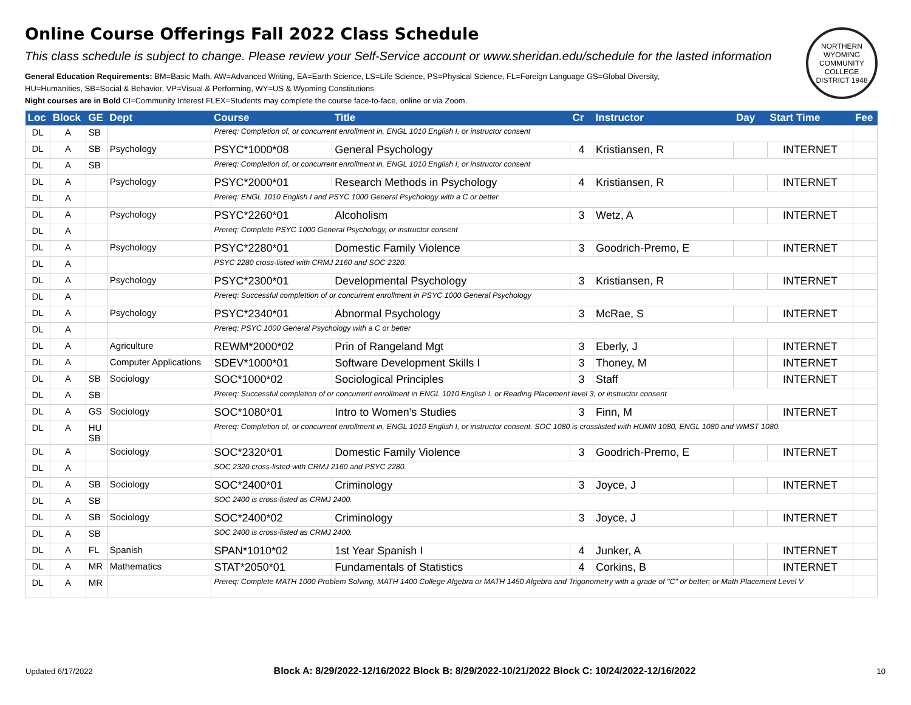NORTHERN WYOMING COMMUNITY COLLEGE DISTRICT 1948
Online Course Offerings Fall 2022 Class Schedule
This class schedule is subject to change. Please review your Self-Service account or www.sheridan.edu/schedule for the lasted information
General Education Requirements: BM=Basic Math, AW=Advanced Writing, EA=Earth Science, LS=Life Science, PS=Physical Science, FL=Foreign Language GS=Global Diversity,
HU=Humanities, SB=Social & Behavior, VP=Visual & Performing, WY=US & Wyoming Constitutions
Night courses are in Bold CI=Community Interest FLEX=Students may complete the course face-to-face, online or via Zoom.
| Loc | Block | GE | Dept | Course | Title | Cr | Instructor | Day | Start Time | Fee |
| --- | --- | --- | --- | --- | --- | --- | --- | --- | --- | --- |
| DL | A | SB | | Prereq: Completion of, or concurrent enrollment in, ENGL 1010 English I, or instructor consent | | | | | | |
| DL | A | SB | Psychology | PSYC*1000*08 | General Psychology | 4 | Kristiansen, R | | INTERNET | |
| DL | A | SB | | Prereq: Completion of, or concurrent enrollment in, ENGL 1010 English I, or instructor consent | | | | | | |
| DL | A | | Psychology | PSYC*2000*01 | Research Methods in Psychology | 4 | Kristiansen, R | | INTERNET | |
| DL | A | | | Prereq: ENGL 1010 English I and PSYC 1000 General Psychology with a C or better | | | | | | |
| DL | A | | Psychology | PSYC*2260*01 | Alcoholism | 3 | Wetz, A | | INTERNET | |
| DL | A | | | Prereq: Complete PSYC 1000 General Psychology, or instructor consent | | | | | | |
| DL | A | | Psychology | PSYC*2280*01 | Domestic Family Violence | 3 | Goodrich-Premo, E | | INTERNET | |
| DL | A | | | PSYC 2280 cross-listed with CRMJ 2160 and SOC 2320. | | | | | | |
| DL | A | | Psychology | PSYC*2300*01 | Developmental Psychology | 3 | Kristiansen, R | | INTERNET | |
| DL | A | | | Prereq: Successful complettion of or concurrent enrollment in PSYC 1000 General Psychology | | | | | | |
| DL | A | | Psychology | PSYC*2340*01 | Abnormal Psychology | 3 | McRae, S | | INTERNET | |
| DL | A | | | Prereq: PSYC 1000 General Psychology with a C or better | | | | | | |
| DL | A | | Agriculture | REWM*2000*02 | Prin of Rangeland Mgt | 3 | Eberly, J | | INTERNET | |
| DL | A | | Computer Applications | SDEV*1000*01 | Software Development Skills I | 3 | Thoney, M | | INTERNET | |
| DL | A | SB | Sociology | SOC*1000*02 | Sociological Principles | 3 | Staff | | INTERNET | |
| DL | A | SB | | Prereq: Successful completion of or concurrent enrollment in ENGL 1010 English I, or Reading Placement level 3, or instructor consent | | | | | | |
| DL | A | GS | Sociology | SOC*1080*01 | Intro to Women's Studies | 3 | Finn, M | | INTERNET | |
| DL | A | HU SB | | Prereq: Completion of, or concurrent enrollment in, ENGL 1010 English I, or instructor consent. SOC 1080 is crosslisted with HUMN 1080, ENGL 1080 and WMST 1080. | | | | | | |
| DL | A | | Sociology | SOC*2320*01 | Domestic Family Violence | 3 | Goodrich-Premo, E | | INTERNET | |
| DL | A | | | SOC 2320 cross-listed with CRMJ 2160 and PSYC 2280. | | | | | | |
| DL | A | SB | Sociology | SOC*2400*01 | Criminology | 3 | Joyce, J | | INTERNET | |
| DL | A | SB | | SOC 2400 is cross-listed as CRMJ 2400. | | | | | | |
| DL | A | SB | Sociology | SOC*2400*02 | Criminology | 3 | Joyce, J | | INTERNET | |
| DL | A | SB | | SOC 2400 is cross-listed as CRMJ 2400. | | | | | | |
| DL | A | FL | Spanish | SPAN*1010*02 | 1st Year Spanish I | 4 | Junker, A | | INTERNET | |
| DL | A | MR | Mathematics | STAT*2050*01 | Fundamentals of Statistics | 4 | Corkins, B | | INTERNET | |
| DL | A | MR | | Prereq: Complete MATH 1000 Problem Solving, MATH 1400 College Algebra or MATH 1450 Algebra and Trigonometry with a grade of "C" or better; or Math Placement Level V | | | | | | |
Updated 6/17/2022 Block A: 8/29/2022-12/16/2022 Block B: 8/29/2022-10/21/2022 Block C: 10/24/2022-12/16/2022 10